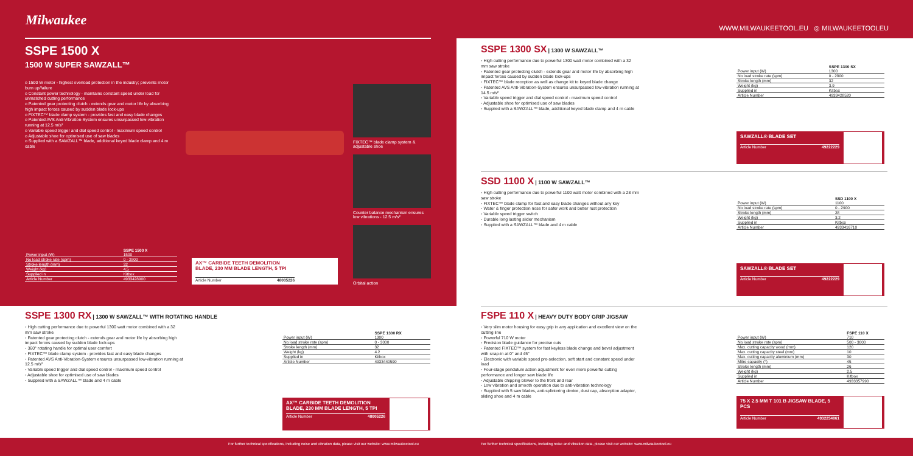Milwaukee
WWW.MILWAUKEETOOL.EU ◎ MILWAUKEETOOLEU
SSPE 1500 X
1500 W SUPER SAWZALL™
o 1500 W motor - highest overload protection in the industry; prevents motor burn up/failure
o Constant power technology - maintains constant speed under load for unmatched cutting performance
o Patented gear protecting clutch - extends gear and motor life by absorbing high impact forces caused by sudden blade lock-ups
o FIXTEC™ blade clamp system - provides fast and easy blade changes
o Patented AVS Anti-Vibration-System ensures unsurpassed low-vibration running at 12.5 m/s²
o Variable speed trigger and dial speed control - maximum speed control
o Adjustable shoe for optimised use of saw blades
o Supplied with a SAWZALL™ blade, additional keyed blade clamp and 4 m cable
FIXTEC™ blade clamp system & adjustable shoe
Counter balance mechanism ensures low vibrations - 12.5 m/s²
Orbital action
| | SSPE 1500 X |
| --- | --- |
| Power input (W) | 1500 |
| No load stroke rate (spm) | 0 - 2800 |
| Stroke length (mm) | 32 |
| Weight (kg) | 4.5 |
| Supplied in | Kitbox |
| Article Number | 4933428900 |
AX™ CARBIDE TEETH DEMOLITION BLADE, 230 MM BLADE LENGTH, 5 TPI
Article Number 48005226
SSPE 1300 SX | 1300 W SAWZALL™
◦ High cutting performance due to powerful 1300 watt motor combined with a 32 mm saw stroke
◦ Patented gear protecting clutch - extends gear and motor life by absorbing high impact forces caused by sudden blade lock-ups
◦ FIXTEC™ blade reception as well as change kit to keyed blade change
◦ Patented AVS Anti-Vibration-System ensures unsurpassed low-vibration running at 14.5 m/s²
◦ Variable speed trigger and dial speed control - maximum speed control
◦ Adjustable shoe for optimised use of saw blades
◦ Supplied with a SAWZALL™ blade, additional keyed blade clamp and 4 m cable
| | SSPE 1300 SX |
| --- | --- |
| Power input (W) | 1300 |
| No load stroke rate (spm) | 0 - 2800 |
| Stroke length (mm) | 32 |
| Weight (kg) | 3.9 |
| Supplied in | Kitbox |
| Article Number | 4933428520 |
SAWZALL® BLADE SET
Article Number 49222229
SSD 1100 X | 1100 W SAWZALL™
◦ High cutting performance due to powerful 1100 watt motor combined with a 28 mm saw stroke
◦ FIXTEC™ blade clamp for fast and easy blade changes without any key
◦ Water & finger protection nose for safer work and better rust protection
◦ Variable speed trigger switch
◦ Durable long lasting slider mechanism
◦ Supplied with a SAWZALL™ blade and 4 m cable
| | SSD 1100 X |
| --- | --- |
| Power input (W) | 1100 |
| No load stroke rate (spm) | 0 - 2900 |
| Stroke length (mm) | 28 |
| Weight (kg) | 3.2 |
| Supplied in | Kitbox |
| Article Number | 4933416710 |
SAWZALL® BLADE SET
Article Number 49222229
SSPE 1300 RX | 1300 W SAWZALL™ WITH ROTATING HANDLE
◦ High cutting performance due to powerful 1300 watt motor combined with a 32 mm saw stroke
◦ Patented gear protecting clutch - extends gear and motor life by absorbing high impact forces caused by sudden blade lock-ups
◦ 360° rotating handle for optimal user comfort
◦ FIXTEC™ blade clamp system - provides fast and easy blade changes
◦ Patented AVS Anti-Vibration-System ensures unsurpassed low-vibration running at 12.5 m/s²
◦ Variable speed trigger and dial speed control - maximum speed control
◦ Adjustable shoe for optimised use of saw blades
◦ Supplied with a SAWZALL™ blade and 4 m cable
| | SSPE 1300 RX |
| --- | --- |
| Power input (W) | 1300 |
| No load stroke rate (spm) | 0 - 3000 |
| Stroke length (mm) | 32 |
| Weight (kg) | 4.2 |
| Supplied in | Kitbox |
| Article Number | 4933440590 |
AX™ CARBIDE TEETH DEMOLITION BLADE, 230 MM BLADE LENGTH, 5 TPI
Article Number 48005226
FSPE 110 X | HEAVY DUTY BODY GRIP JIGSAW
◦ Very slim motor housing for easy grip in any application and excellent view on the cutting line
◦ Powerful 710 W motor
◦ Precision blade guidance for precise cuts
◦ Patented FIXTEC™ system for fast keyless blade change and bevel adjustment with snap-in at 0° and 45°
◦ Electronic with variable speed pre-selection, soft start and constant speed under load
◦ Four-stage pendulum action adjustment for even more powerful cutting performance and longer saw blade life
◦ Adjustable chipping blower to the front and rear
◦ Low vibration and smooth operation due to anti-vibration technology
◦ Supplied with 5 saw blades, anti-splintering device, dust cap, absorption adaptor, sliding shoe and 4 m cable
| | FSPE 110 X |
| --- | --- |
| Power input (W) | 710 |
| No load stroke rate (spm) | 500 - 3000 |
| Max. cutting capacity wood (mm) | 120 |
| Max. cutting capacity steel (mm) | 10 |
| Max. cutting capacity aluminium (mm) | 30 |
| Mitre capacity (°) | 45 |
| Stroke length (mm) | 26 |
| Weight (kg) | 2.5 |
| Supplied in | Kitbox |
| Article Number | 4933357990 |
75 X 2.5 MM T 101 B JIGSAW BLADE, 5 PCS
Article Number 4932254061
For further technical specifications, including noise and vibration data, please visit our website: www.milwaukeetool.eu
For further technical specifications, including noise and vibration data, please visit our website: www.milwaukeetool.eu